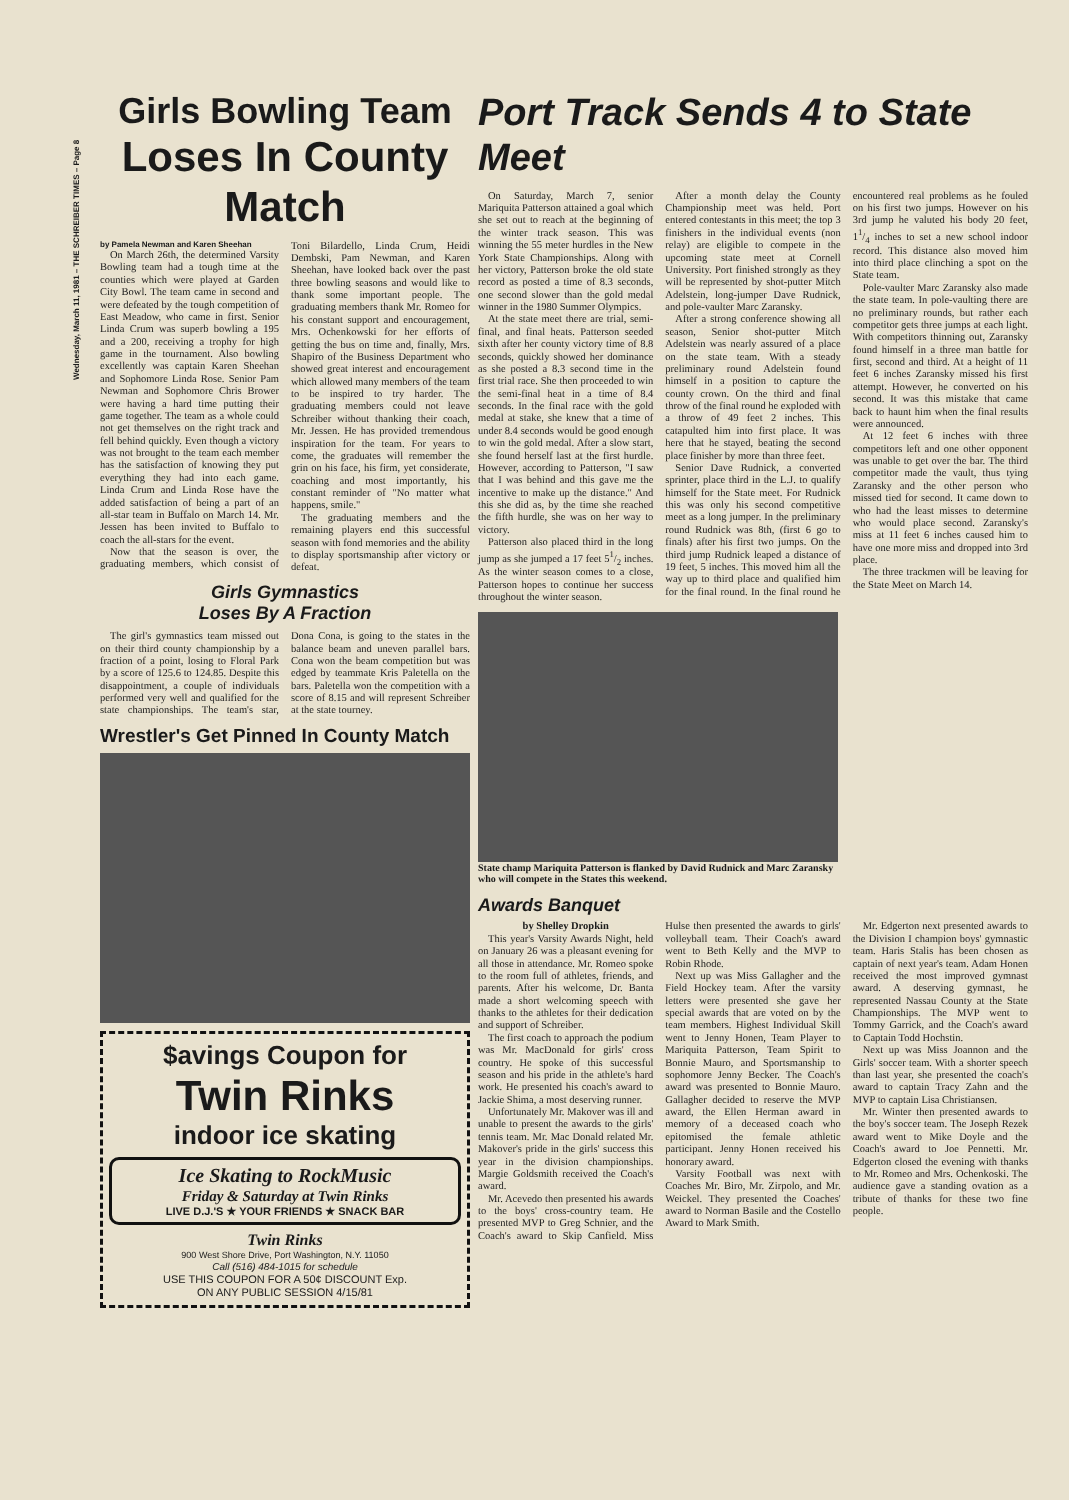Wednesday, March 11, 1981 – THE SCHREIBER TIMES – Page 8
Girls Bowling Team
Loses In County Match
by Pamela Newman and Karen Sheehan
On March 26th, the determined Varsity Bowling team had a tough time at the counties which were played at Garden City Bowl. The team came in second and were defeated by the tough competition of East Meadow, who came in first. Senior Linda Crum was superb bowling a 195 and a 200, receiving a trophy for high game in the tournament. Also bowling excellently was captain Karen Sheehan and Sophomore Linda Rose. Senior Pam Newman and Sophomore Chris Brower were having a hard time putting their game together. The team as a whole could not get themselves on the right track and fell behind quickly. Even though a victory was not brought to the team each member has the satisfaction of knowing they put everything they had into each game. Linda Crum and Linda Rose have the added satisfaction of being a part of an all-star team in Buffalo on March 14. Mr. Jessen has been invited to Buffalo to coach the all-stars for the event.
Now that the season is over, the graduating members, which consist of Toni Bilardello, Linda Crum, Heidi Dembski, Pam Newman, and Karen Sheehan, have looked back over the past three bowling seasons and would like to thank some important people. The graduating members thank Mr. Romeo for his constant support and encouragement, Mrs. Ochenkowski for her efforts of getting the bus on time and, finally, Mrs. Shapiro of the Business Department who showed great interest and encouragement which allowed many members of the team to be inspired to try harder. The graduating members could not leave Schreiber without thanking their coach, Mr. Jessen. He has provided tremendous inspiration for the team. For years to come, the graduates will remember the grin on his face, his firm, yet considerate, coaching and most importantly, his constant reminder of "No matter what happens, smile."
The graduating members and the remaining players end this successful season with fond memories and the ability to display sportsmanship after victory or defeat.
Girls Gymnastics
Loses By A Fraction
The girl's gymnastics team missed out on their third county championship by a fraction of a point, losing to Floral Park by a score of 125.6 to 124.85. Despite this disappointment, a couple of individuals performed very well and qualified for the state championships. The team's star, Dona Cona, is going to the states in the balance beam and uneven parallel bars. Cona won the beam competition but was edged by teammate Kris Paletella on the bars. Paletella won the competition with a score of 8.15 and will represent Schreiber at the state tourney.
Wrestler's Get Pinned In County Match
$avings Coupon for
Twin Rinks
indoor ice skating
Ice Skating to RockMusic
Friday & Saturday at Twin Rinks
LIVE D.J.'S ★ YOUR FRIENDS ★ SNACK BAR
Twin Rinks
900 West Shore Drive, Port Washington, N.Y. 11050
Call (516) 484-1015 for schedule
USE THIS COUPON FOR A 50¢ DISCOUNT Exp.
ON ANY PUBLIC SESSION 4/15/81
Port Track Sends 4 to State Meet
On Saturday, March 7, senior Mariquita Patterson attained a goal which she set out to reach at the beginning of the winter track season. This was winning the 55 meter hurdles in the New York State Championships. Along with her victory, Patterson broke the old state record as posted a time of 8.3 seconds, one second slower than the gold medal winner in the 1980 Summer Olympics.
At the state meet there are trial, semi-final, and final heats. Patterson seeded sixth after her county victory time of 8.8 seconds, quickly showed her dominance as she posted a 8.3 second time in the first trial race. She then proceeded to win the semi-final heat in a time of 8.4 seconds. In the final race with the gold medal at stake, she knew that a time of under 8.4 seconds would be good enough to win the gold medal. After a slow start, she found herself last at the first hurdle. However, according to Patterson, "I saw that I was behind and this gave me the incentive to make up the distance." And this she did as, by the time she reached the fifth hurdle, she was on her way to victory.
Patterson also placed third in the long jump as she jumped a 17 feet 51/2 inches. As the winter season comes to a close, Patterson hopes to continue her success throughout the winter season.
After a month delay the County Championship meet was held. Port entered contestants in this meet; the top 3 finishers in the individual events (non relay) are eligible to compete in the upcoming state meet at Cornell University. Port finished strongly as they will be represented by shot-putter Mitch Adelstein, long-jumper Dave Rudnick, and pole-vaulter Marc Zaransky.
After a strong conference showing all season, Senior shot-putter Mitch Adelstein was nearly assured of a place on the state team. With a steady preliminary round Adelstein found himself in a position to capture the county crown. On the third and final throw of the final round he exploded with a throw of 49 feet 2 inches. This catapulted him into first place. It was here that he stayed, beating the second place finisher by more than three feet.
Senior Dave Rudnick, a converted sprinter, place third in the L.J. to qualify himself for the State meet. For Rudnick this was only his second competitive meet as a long jumper. In the preliminary round Rudnick was 8th, (first 6 go to finals) after his first two jumps. On the third jump Rudnick leaped a distance of 19 feet, 5 inches. This moved him all the way up to third place and qualified him for the final round. In the final round he encountered real problems as he fouled on his first two jumps. However on his 3rd jump he valuted his body 20 feet, 11/4 inches to set a new school indoor record. This distance also moved him into third place clinching a spot on the State team.
Pole-vaulter Marc Zaransky also made the state team. In pole-vaulting there are no preliminary rounds, but rather each competitor gets three jumps at each light. With competitors thinning out, Zaransky found himself in a three man battle for first, second and third. At a height of 11 feet 6 inches Zaransky missed his first attempt. However, he converted on his second. It was this mistake that came back to haunt him when the final results were announced.
At 12 feet 6 inches with three competitors left and one other opponent was unable to get over the bar. The third competitor made the vault, thus tying Zaransky and the other person who missed tied for second. It came down to who had the least misses to determine who would place second. Zaransky's miss at 11 feet 6 inches caused him to have one more miss and dropped into 3rd place.
The three trackmen will be leaving for the State Meet on March 14.
State champ Mariquita Patterson is flanked by David Rudnick and Marc Zaransky who will compete in the States this weekend.
Awards Banquet
by Shelley Dropkin
This year's Varsity Awards Night, held on January 26 was a pleasant evening for all those in attendance. Mr. Romeo spoke to the room full of athletes, friends, and parents. After his welcome, Dr. Banta made a short welcoming speech with thanks to the athletes for their dedication and support of Schreiber.
The first coach to approach the podium was Mr. MacDonald for girls' cross country. He spoke of this successful season and his pride in the athlete's hard work. He presented his coach's award to Jackie Shima, a most deserving runner.
Unfortunately Mr. Makover was ill and unable to present the awards to the girls' tennis team. Mr. Mac Donald related Mr. Makover's pride in the girls' success this year in the division championships. Margie Goldsmith received the Coach's award.
Mr. Acevedo then presented his awards to the boys' cross-country team. He presented MVP to Greg Schnier, and the Coach's award to Skip Canfield. Miss Hulse then presented the awards to girls' volleyball team. Their Coach's award went to Beth Kelly and the MVP to Robin Rhode.
Next up was Miss Gallagher and the Field Hockey team. After the varsity letters were presented she gave her special awards that are voted on by the team members. Highest Individual Skill went to Jenny Honen, Team Player to Mariquita Patterson, Team Spirit to Bonnie Mauro, and Sportsmanship to sophomore Jenny Becker. The Coach's award was presented to Bonnie Mauro. Gallagher decided to reserve the MVP award, the Ellen Herman award in memory of a deceased coach who epitomised the female athletic participant. Jenny Honen received his honorary award.
Varsity Football was next with Coaches Mr. Biro, Mr. Zirpolo, and Mr. Weickel. They presented the Coaches' award to Norman Basile and the Costello Award to Mark Smith.
Mr. Edgerton next presented awards to the Division I champion boys' gymnastic team. Haris Stalis has been chosen as captain of next year's team. Adam Honen received the most improved gymnast award. A deserving gymnast, he represented Nassau County at the State Championships. The MVP went to Tommy Garrick, and the Coach's award to Captain Todd Hochstin.
Next up was Miss Joannon and the Girls' soccer team. With a shorter speech than last year, she presented the coach's award to captain Tracy Zahn and the MVP to captain Lisa Christiansen.
Mr. Winter then presented awards to the boy's soccer team. The Joseph Rezek award went to Mike Doyle and the Coach's award to Joe Pennetti. Mr. Edgerton closed the evening with thanks to Mr. Romeo and Mrs. Ochenkoski. The audience gave a standing ovation as a tribute of thanks for these two fine people.